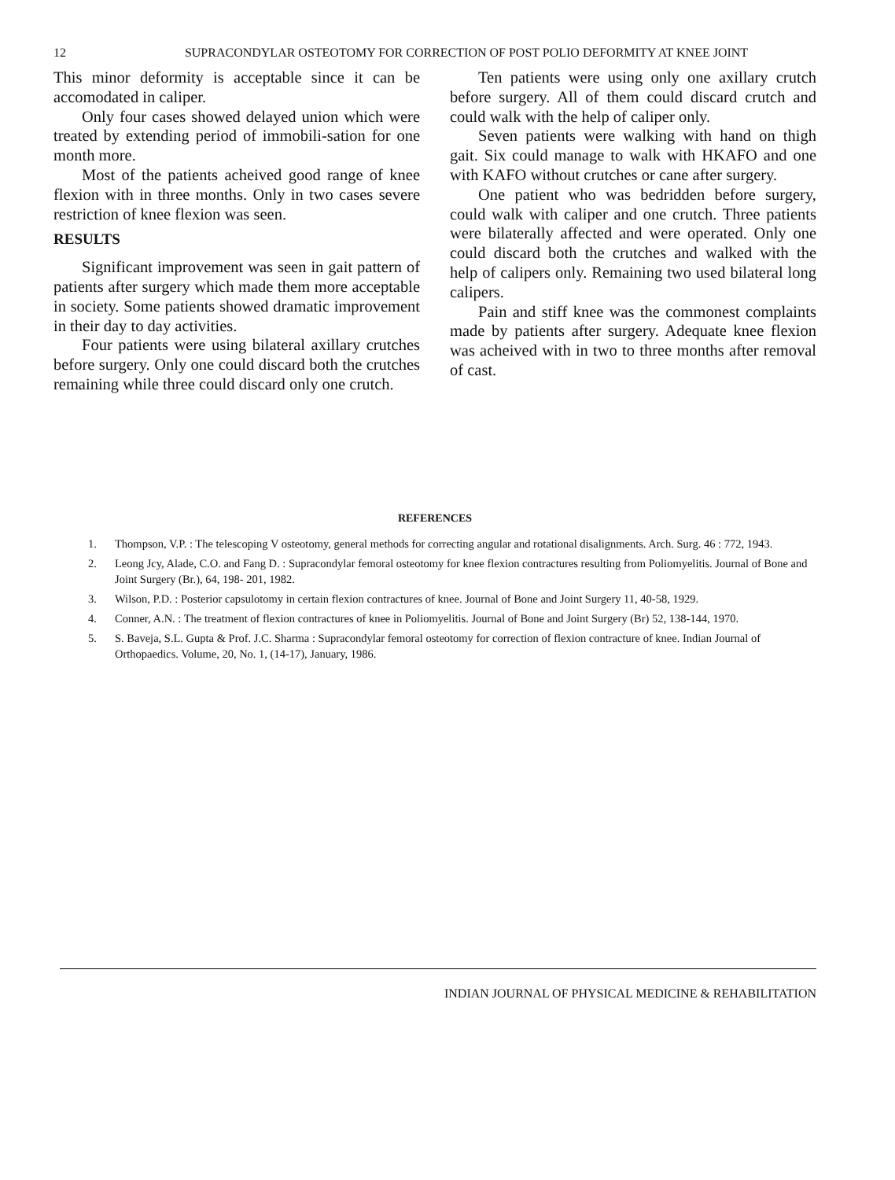12 SUPRACONDYLAR OSTEOTOMY FOR CORRECTION OF POST POLIO DEFORMITY AT KNEE JOINT
This minor deformity is acceptable since it can be accomodated in caliper.
Only four cases showed delayed union which were treated by extending period of immobili-sation for one month more.
Most of the patients acheived good range of knee flexion with in three months. Only in two cases severe restriction of knee flexion was seen.
RESULTS
Significant improvement was seen in gait pattern of patients after surgery which made them more acceptable in society. Some patients showed dramatic improvement in their day to day activities.
Four patients were using bilateral axillary crutches before surgery. Only one could discard both the crutches remaining while three could discard only one crutch.
Ten patients were using only one axillary crutch before surgery. All of them could discard crutch and could walk with the help of caliper only.
Seven patients were walking with hand on thigh gait. Six could manage to walk with HKAFO and one with KAFO without crutches or cane after surgery.
One patient who was bedridden before surgery, could walk with caliper and one crutch. Three patients were bilaterally affected and were operated. Only one could discard both the crutches and walked with the help of calipers only. Remaining two used bilateral long calipers.
Pain and stiff knee was the commonest complaints made by patients after surgery. Adequate knee flexion was acheived with in two to three months after removal of cast.
REFERENCES
1. Thompson, V.P. : The telescoping V osteotomy, general methods for correcting angular and rotational disalignments. Arch. Surg. 46 : 772, 1943.
2. Leong Jcy, Alade, C.O. and Fang D. : Supracondylar femoral osteotomy for knee flexion contractures resulting from Poliomyelitis. Journal of Bone and Joint Surgery (Br.), 64, 198- 201, 1982.
3. Wilson, P.D. : Posterior capsulotomy in certain flexion contractures of knee. Journal of Bone and Joint Surgery 11, 40-58, 1929.
4. Conner, A.N. : The treatment of flexion contractures of knee in Poliomyelitis. Journal of Bone and Joint Surgery (Br) 52, 138-144, 1970.
5. S. Baveja, S.L. Gupta & Prof. J.C. Sharma : Supracondylar femoral osteotomy for correction of flexion contracture of knee. Indian Journal of Orthopaedics. Volume, 20, No. 1, (14-17), January, 1986.
INDIAN JOURNAL OF PHYSICAL MEDICINE & REHABILITATION